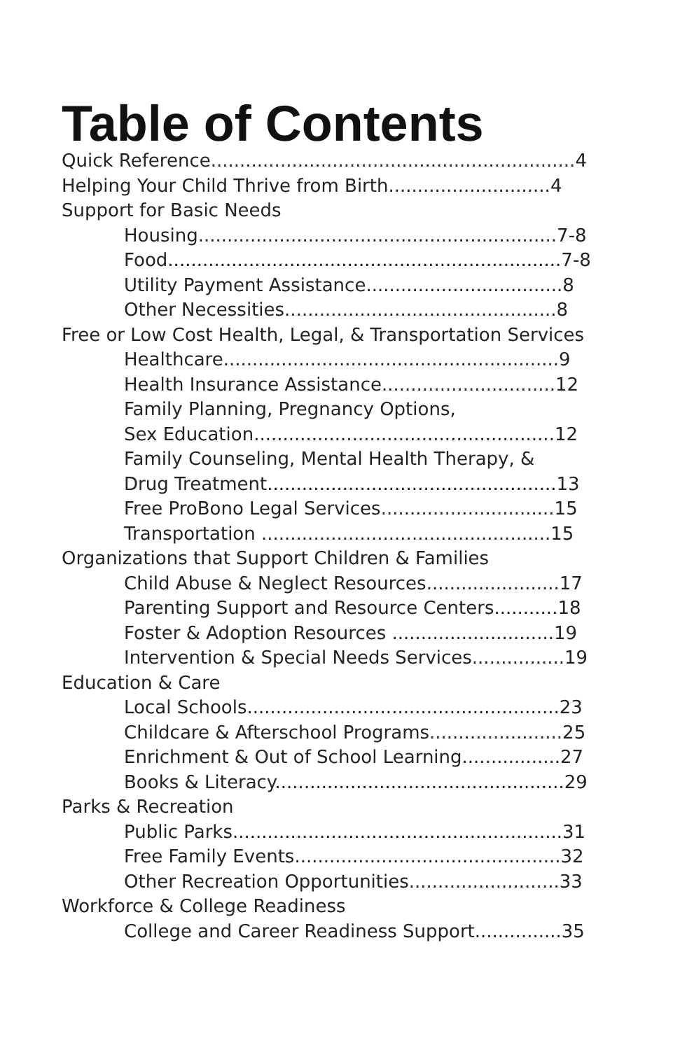Table of Contents
Quick Reference...............................................................4
Helping Your Child Thrive from Birth............................4
Support for Basic Needs
Housing..............................................................7-8
Food....................................................................7-8
Utility Payment Assistance..................................8
Other Necessities...............................................8
Free or Low Cost Health, Legal, & Transportation Services
Healthcare..........................................................9
Health Insurance Assistance..............................12
Family Planning, Pregnancy Options,
Sex Education....................................................12
Family Counseling, Mental Health Therapy, &
Drug Treatment..................................................13
Free ProBono Legal Services..............................15
Transportation ..................................................15
Organizations that Support Children & Families
Child Abuse & Neglect Resources.......................17
Parenting Support and Resource Centers...........18
Foster & Adoption Resources ............................19
Intervention & Special Needs Services................19
Education & Care
Local Schools......................................................23
Childcare & Afterschool Programs.......................25
Enrichment & Out of School Learning.................27
Books & Literacy..................................................29
Parks & Recreation
Public Parks.........................................................31
Free Family Events..............................................32
Other Recreation Opportunities..........................33
Workforce & College Readiness
College and Career Readiness Support...............35